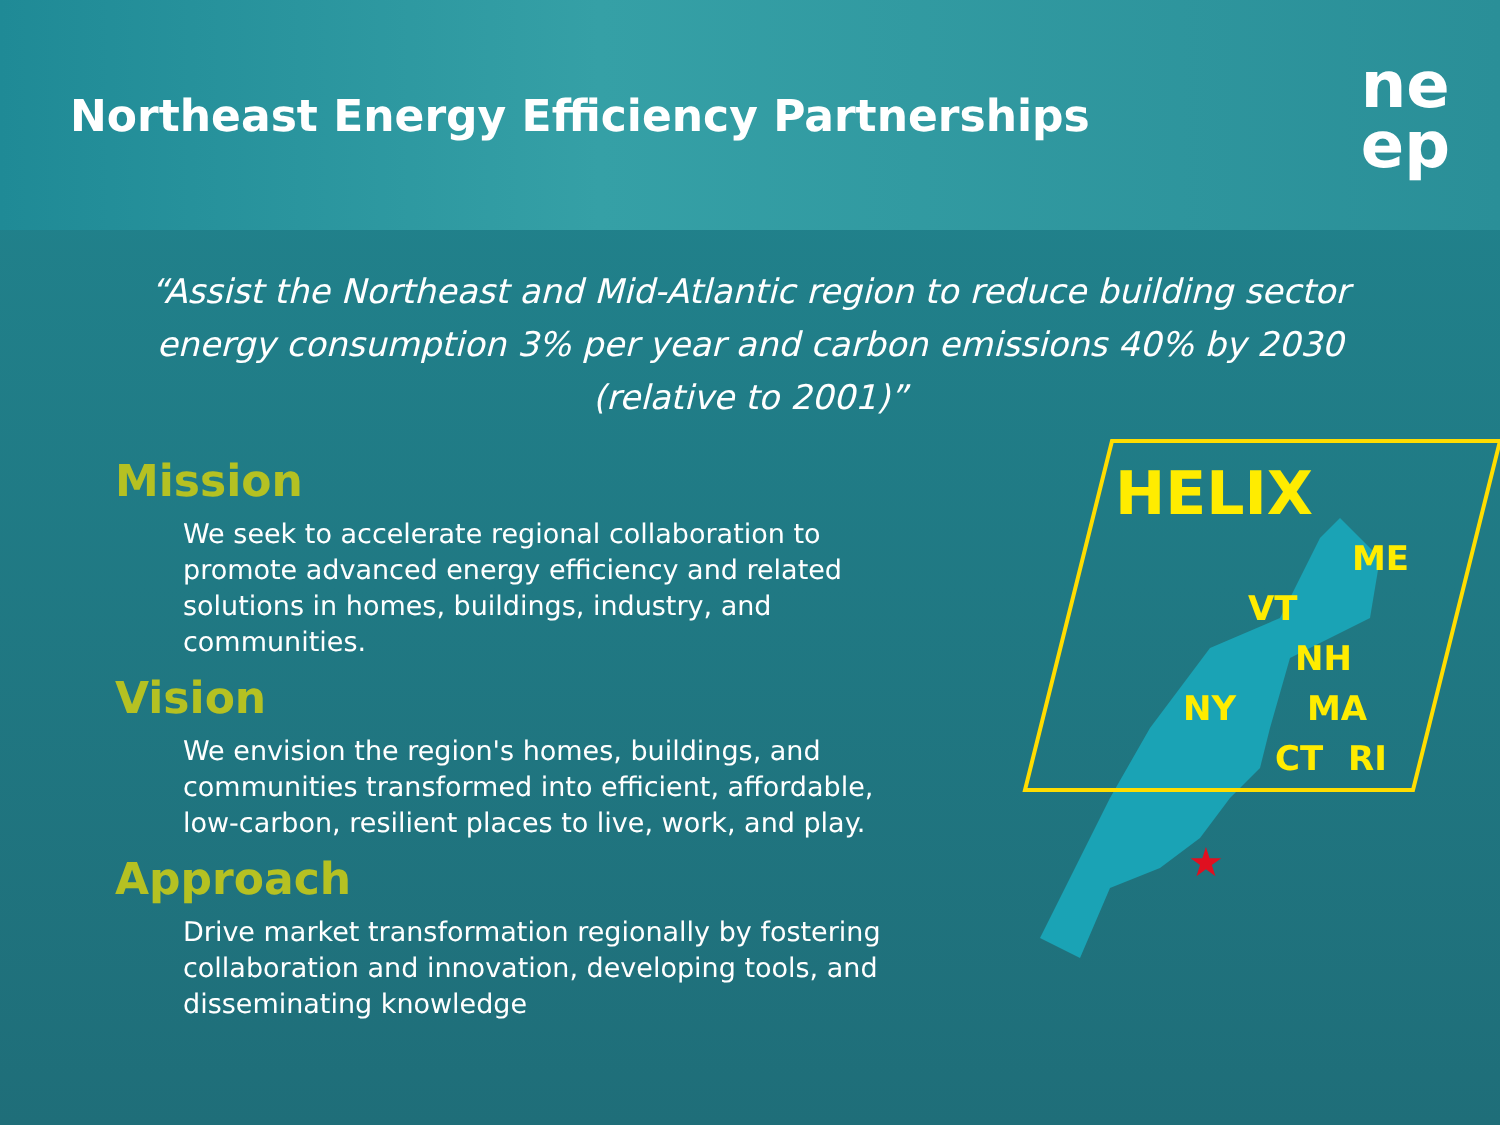Northeast Energy Efficiency Partnerships
ne
ep
“Assist the Northeast and Mid-Atlantic region to reduce building sector energy consumption 3% per year and carbon emissions 40% by 2030 (relative to 2001)”
Mission
We seek to accelerate regional collaboration to promote advanced energy efficiency and related solutions in homes, buildings, industry, and communities.
Vision
We envision the region's homes, buildings, and communities transformed into efficient, affordable, low-carbon, resilient places to live, work, and play.
Approach
Drive market transformation regionally by fostering collaboration and innovation, developing tools, and disseminating knowledge
★
HELIX
ME
VT
NH
NY MA
CT RI